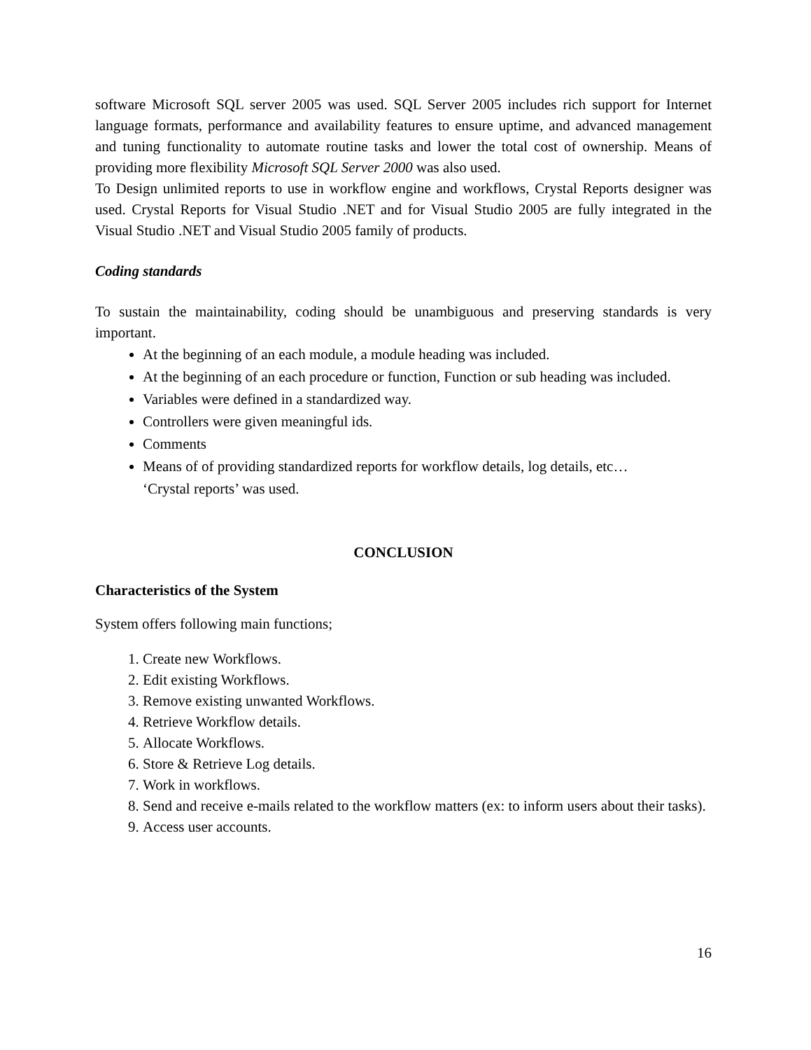software Microsoft SQL server 2005 was used. SQL Server 2005 includes rich support for Internet language formats, performance and availability features to ensure uptime, and advanced management and tuning functionality to automate routine tasks and lower the total cost of ownership. Means of providing more flexibility Microsoft SQL Server 2000 was also used.
To Design unlimited reports to use in workflow engine and workflows, Crystal Reports designer was used. Crystal Reports for Visual Studio .NET and for Visual Studio 2005 are fully integrated in the Visual Studio .NET and Visual Studio 2005 family of products.
Coding standards
To sustain the maintainability, coding should be unambiguous and preserving standards is very important.
At the beginning of an each module, a module heading was included.
At the beginning of an each procedure or function, Function or sub heading was included.
Variables were defined in a standardized way.
Controllers were given meaningful ids.
Comments
Means of of providing standardized reports for workflow details, log details, etc…
‘Crystal reports’ was used.
CONCLUSION
Characteristics of the System
System offers following main functions;
1. Create new Workflows.
2. Edit existing Workflows.
3. Remove existing unwanted Workflows.
4. Retrieve Workflow details.
5. Allocate Workflows.
6. Store & Retrieve Log details.
7. Work in workflows.
8. Send and receive e-mails related to the workflow matters (ex: to inform users about their tasks).
9. Access user accounts.
16